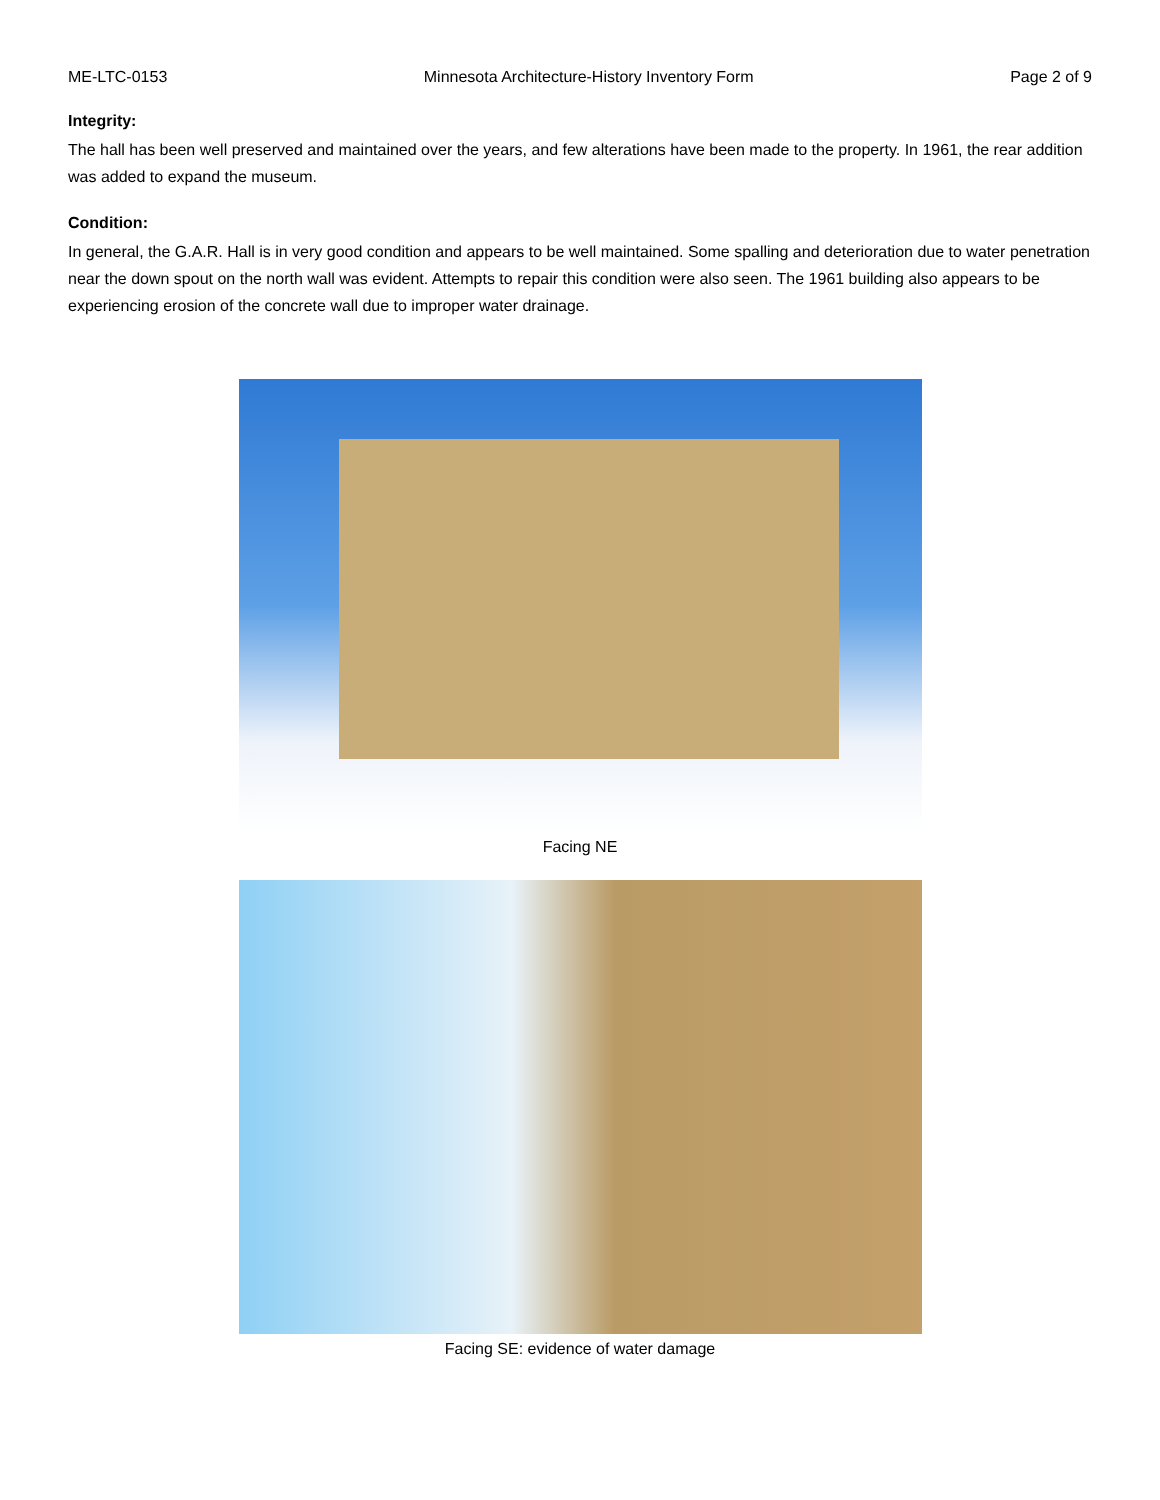ME-LTC-0153 Minnesota Architecture-History Inventory Form Page 2 of 9
Integrity:
The hall has been well preserved and maintained over the years, and few alterations have been made to the property. In 1961, the rear addition was added to expand the museum.
Condition:
In general, the G.A.R. Hall is in very good condition and appears to be well maintained. Some spalling and deterioration due to water penetration near the down spout on the north wall was evident. Attempts to repair this condition were also seen. The 1961 building also appears to be experiencing erosion of the concrete wall due to improper water drainage.
Facing NE
Facing SE: evidence of water damage